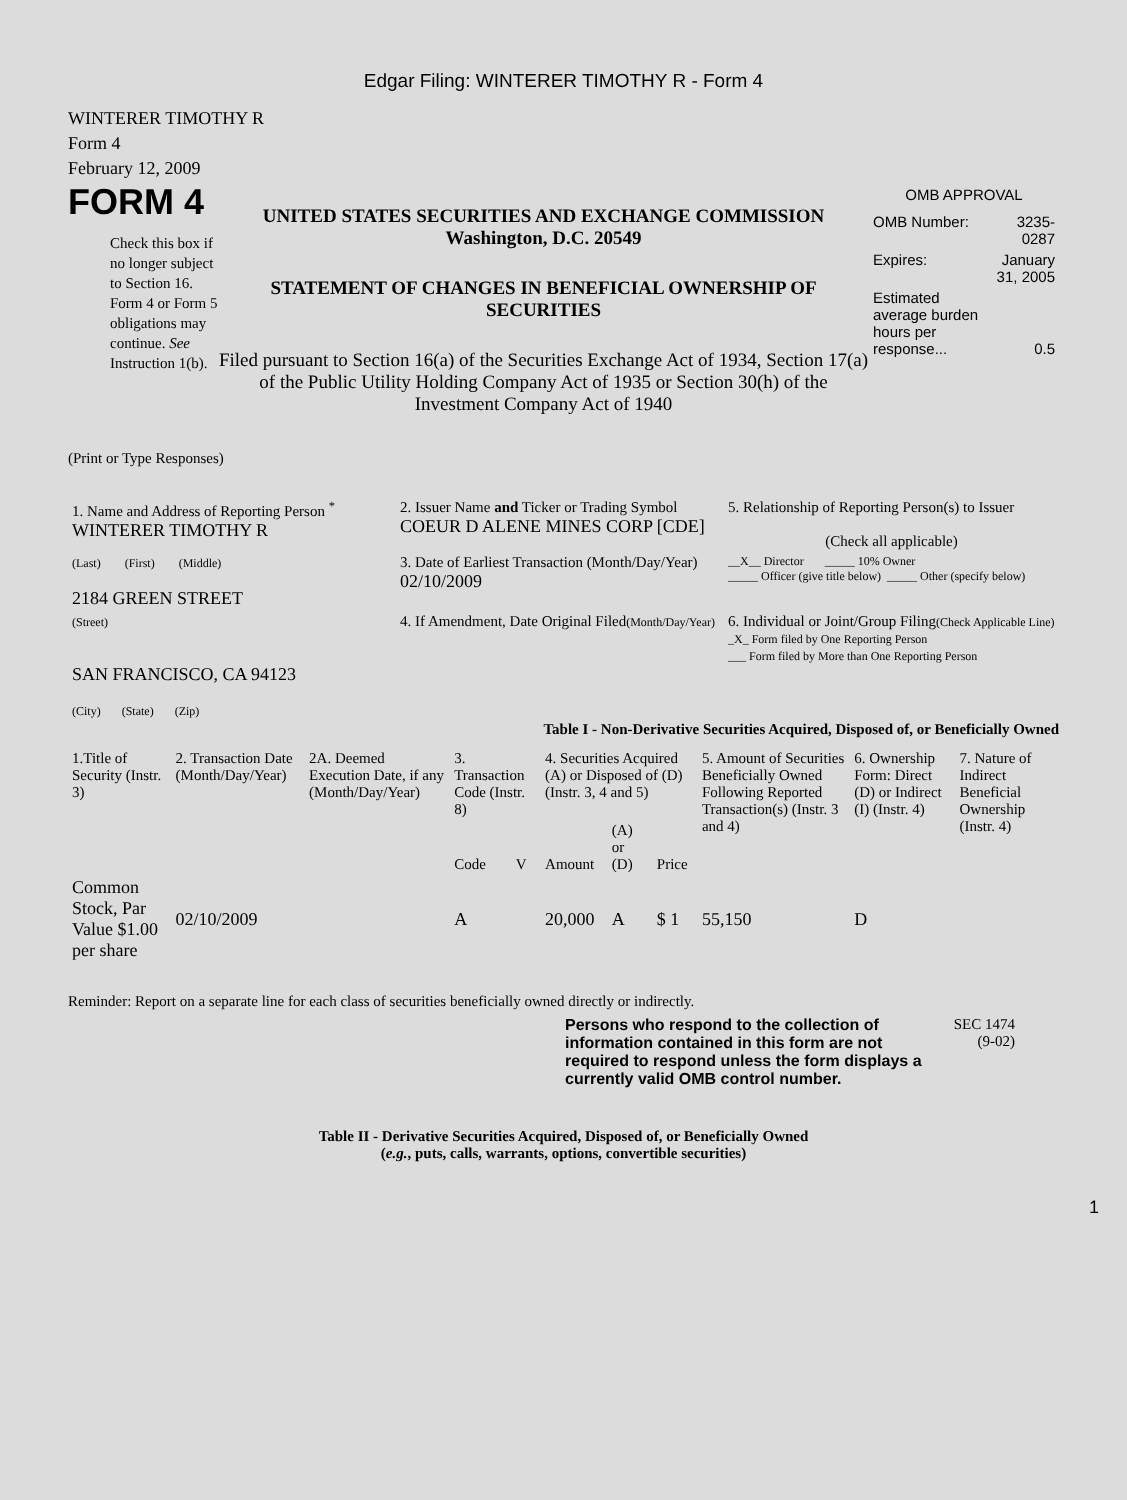Edgar Filing: WINTERER TIMOTHY R - Form 4
WINTERER TIMOTHY R
Form 4
February 12, 2009
FORM 4
Check this box if no longer subject to Section 16. Form 4 or Form 5 obligations may continue. See Instruction 1(b).
UNITED STATES SECURITIES AND EXCHANGE COMMISSION
Washington, D.C. 20549
STATEMENT OF CHANGES IN BENEFICIAL OWNERSHIP OF SECURITIES
Filed pursuant to Section 16(a) of the Securities Exchange Act of 1934, Section 17(a) of the Public Utility Holding Company Act of 1935 or Section 30(h) of the Investment Company Act of 1940
OMB APPROVAL
| OMB Number: | 3235-0287 |
| Expires: | January 31, 2005 |
| Estimated average burden hours per response... | 0.5 |
(Print or Type Responses)
| 1. Name and Address of Reporting Person <sup>*</sup> WINTERER TIMOTHY R | 2. Issuer Name and Ticker or Trading Symbol COEUR D ALENE MINES CORP [CDE] | 5. Relationship of Reporting Person(s) to Issuer (Check all applicable) |
| (Last) (First) (Middle) 2184 GREEN STREET | 3. Date of Earliest Transaction (Month/Day/Year) 02/10/2009 | __X__ Director _____ 10% Owner _____ Officer (give title below) _____ Other (specify below) |
| (Street) SAN FRANCISCO, CA 94123 (City) (State) (Zip) | 4. If Amendment, Date Original Filed (Month/Day/Year) | 6. Individual or Joint/Group Filing (Check Applicable Line) _X_ Form filed by One Reporting Person ___ Form filed by More than One Reporting Person |
Table I - Non-Derivative Securities Acquired, Disposed of, or Beneficially Owned
| 1.Title of Security (Instr. 3) | 2. Transaction Date (Month/Day/Year) | 2A. Deemed Execution Date, if any (Month/Day/Year) | 3. Transaction Code (Instr. 8) | | 4. Securities Acquired (A) or Disposed of (D) (Instr. 3, 4 and 5) | | | 5. Amount of Securities Beneficially Owned Following Reported Transaction(s) (Instr. 3 and 4) | 6. Ownership Form: Direct (D) or Indirect (I) (Instr. 4) | 7. Nature of Indirect Beneficial Ownership (Instr. 4) |
| --- | --- | --- | --- | --- | --- | --- | --- | --- | --- | --- |
| | | | Code | V | Amount | (A) or (D) | Price | | | |
| Common Stock, Par Value $1.00 per share | 02/10/2009 | | A | | 20,000 | A | $ 1 | 55,150 | D | |
Reminder: Report on a separate line for each class of securities beneficially owned directly or indirectly.
Persons who respond to the collection of information contained in this form are not required to respond unless the form displays a currently valid OMB control number.
SEC 1474 (9-02)
Table II - Derivative Securities Acquired, Disposed of, or Beneficially Owned
(e.g., puts, calls, warrants, options, convertible securities)
1